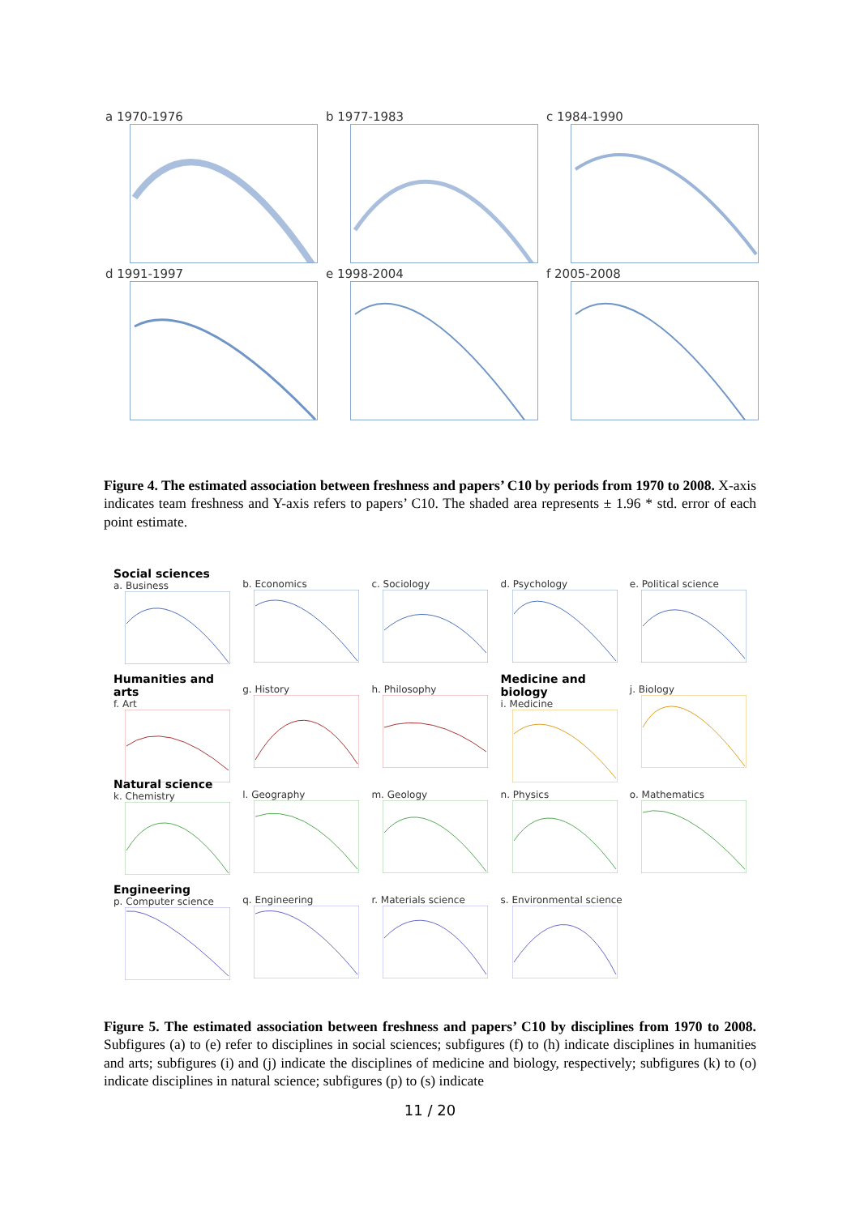a 1970-1976
b 1977-1983
c 1984-1990
d 1991-1997
e 1998-2004
f 2005-2008
Figure 4. The estimated association between freshness and papers’ C10 by periods from 1970 to 2008. X-axis indicates team freshness and Y-axis refers to papers’ C10. The shaded area represents ± 1.96 * std. error of each point estimate.
Social sciences
a. Business
b. Economics
c. Sociology
d. Psychology
e. Political science
Humanities and arts
f. Art
g. History
h. Philosophy
Medicine and biology
i. Medicine
j. Biology
Natural science
k. Chemistry
l. Geography
m. Geology
n. Physics
o. Mathematics
Engineering
p. Computer science
q. Engineering
r. Materials science
s. Environmental science
Figure 5. The estimated association between freshness and papers’ C10 by disciplines from 1970 to 2008. Subfigures (a) to (e) refer to disciplines in social sciences; subfigures (f) to (h) indicate disciplines in humanities and arts; subfigures (i) and (j) indicate the disciplines of medicine and biology, respectively; subfigures (k) to (o) indicate disciplines in natural science; subfigures (p) to (s) indicate
11 / 20